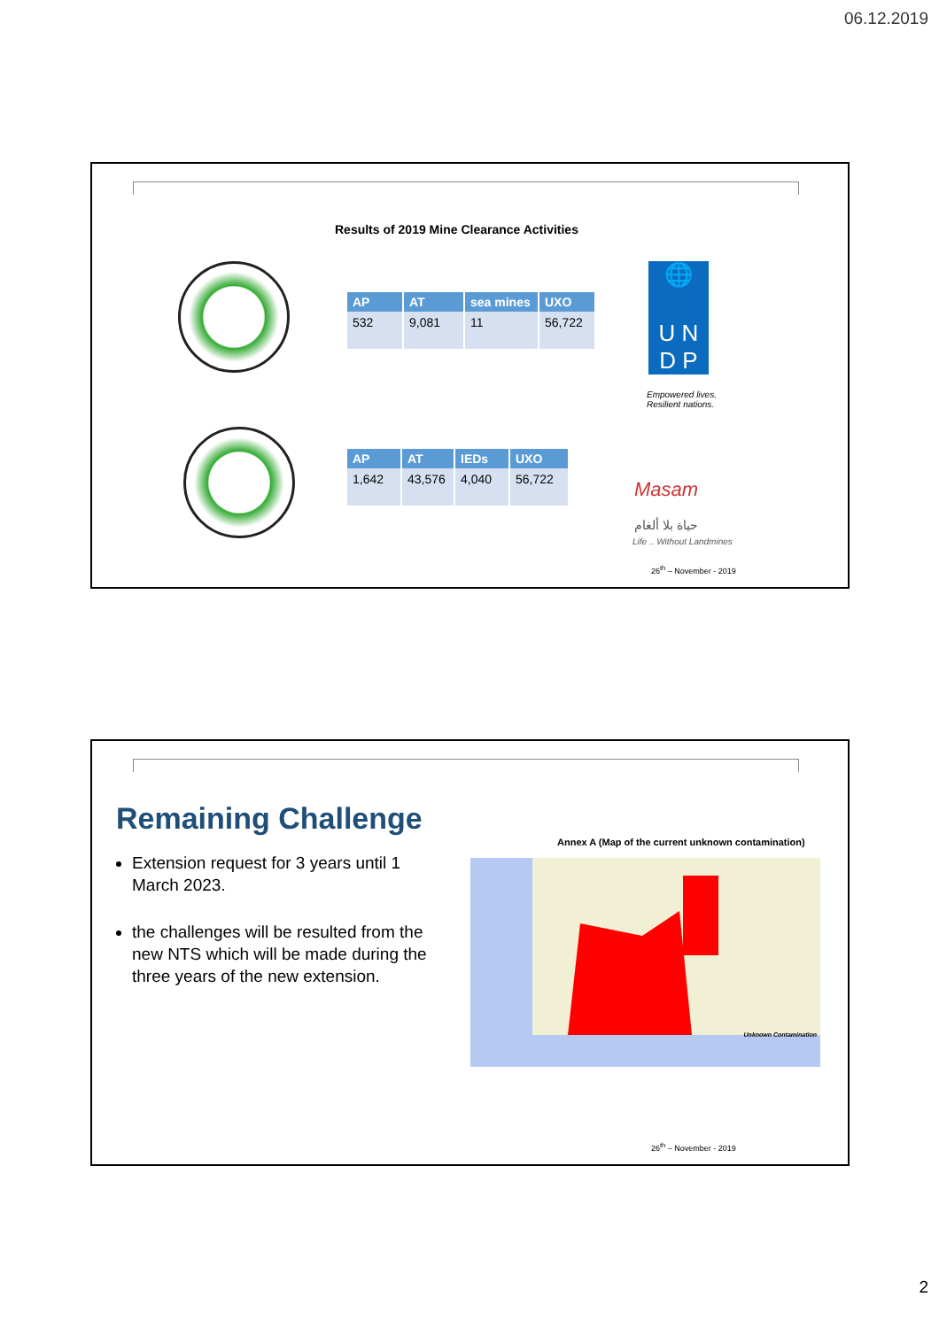06.12.2019
Results of 2019 Mine Clearance Activities
| AP | AT | sea mines | UXO |
| --- | --- | --- | --- |
| 532 | 9,081 | 11 | 56,722 |
| AP | AT | IEDs | UXO |
| --- | --- | --- | --- |
| 1,642 | 43,576 | 4,040 | 56,722 |
🌐
U N
D P
Empowered lives.
Resilient nations.
Masam
حياة بلا ألغام
Life .. Without Landmines
26<sup>th</sup> – November - 2019
Remaining Challenge
Extension request for 3 years until 1 March 2023.
the challenges will be resulted from the new NTS which will be made during the three years of the new extension.
Annex A (Map of the current unknown contamination)
Unknown Contamination
26<sup>th</sup> – November - 2019
2